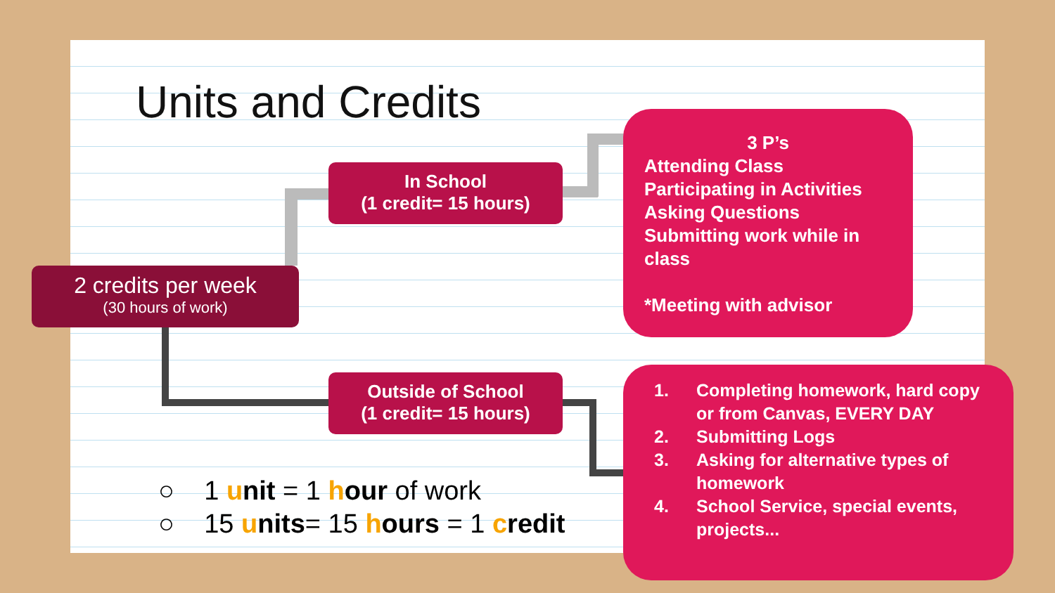Units and Credits
2 credits per week
(30 hours of work)
In School
(1 credit= 15 hours)
Outside of School
(1 credit= 15 hours)
3 P’s
Attending Class
Participating in Activities
Asking Questions
Submitting work while in class
*Meeting with advisor
1. Completing homework, hard copy or from Canvas, EVERY DAY
2. Submitting Logs
3. Asking for alternative types of homework
4. School Service, special events, projects...
○ 1 unit = 1 hour of work
○ 15 units= 15 hours = 1 credit